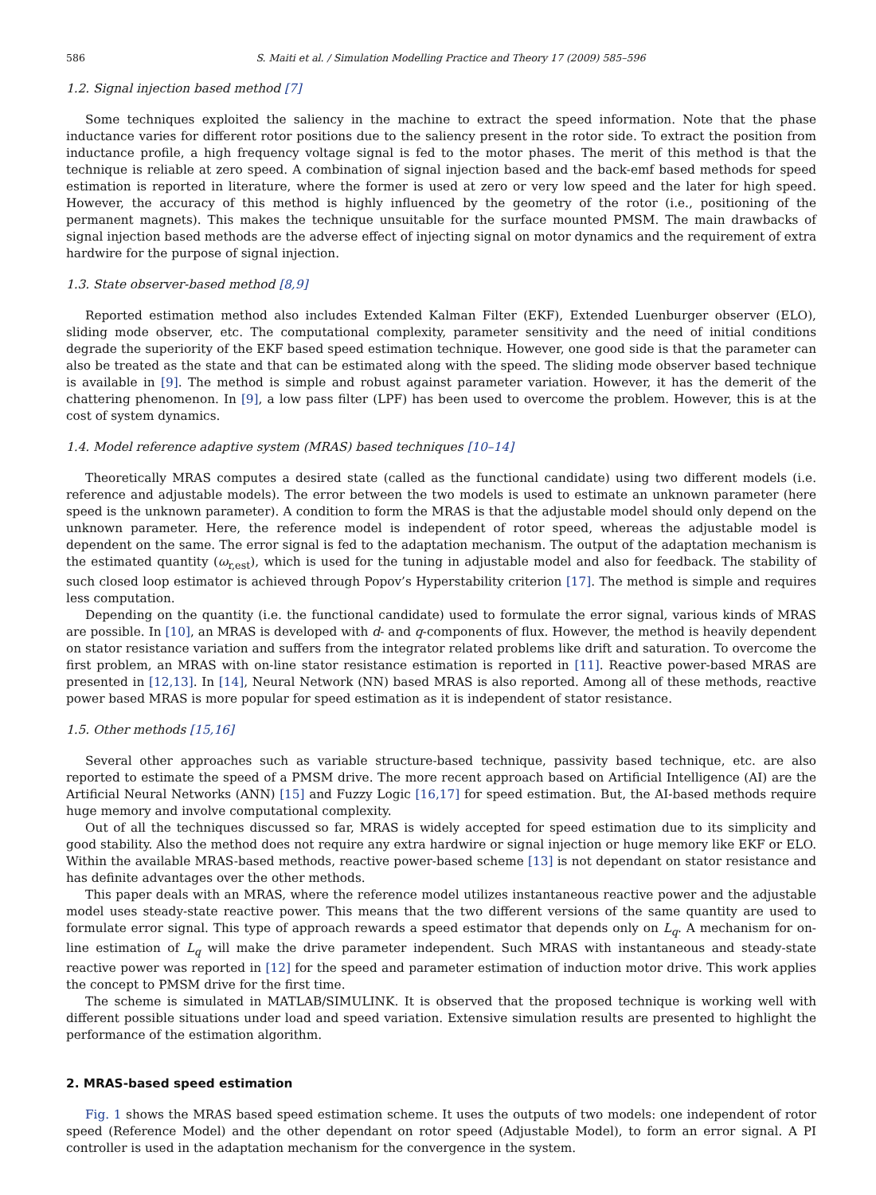586 S. Maiti et al. / Simulation Modelling Practice and Theory 17 (2009) 585–596
1.2. Signal injection based method [7]
Some techniques exploited the saliency in the machine to extract the speed information. Note that the phase inductance varies for different rotor positions due to the saliency present in the rotor side. To extract the position from inductance profile, a high frequency voltage signal is fed to the motor phases. The merit of this method is that the technique is reliable at zero speed. A combination of signal injection based and the back-emf based methods for speed estimation is reported in literature, where the former is used at zero or very low speed and the later for high speed. However, the accuracy of this method is highly influenced by the geometry of the rotor (i.e., positioning of the permanent magnets). This makes the technique unsuitable for the surface mounted PMSM. The main drawbacks of signal injection based methods are the adverse effect of injecting signal on motor dynamics and the requirement of extra hardwire for the purpose of signal injection.
1.3. State observer-based method [8,9]
Reported estimation method also includes Extended Kalman Filter (EKF), Extended Luenburger observer (ELO), sliding mode observer, etc. The computational complexity, parameter sensitivity and the need of initial conditions degrade the superiority of the EKF based speed estimation technique. However, one good side is that the parameter can also be treated as the state and that can be estimated along with the speed. The sliding mode observer based technique is available in [9]. The method is simple and robust against parameter variation. However, it has the demerit of the chattering phenomenon. In [9], a low pass filter (LPF) has been used to overcome the problem. However, this is at the cost of system dynamics.
1.4. Model reference adaptive system (MRAS) based techniques [10–14]
Theoretically MRAS computes a desired state (called as the functional candidate) using two different models (i.e. reference and adjustable models). The error between the two models is used to estimate an unknown parameter (here speed is the unknown parameter). A condition to form the MRAS is that the adjustable model should only depend on the unknown parameter. Here, the reference model is independent of rotor speed, whereas the adjustable model is dependent on the same. The error signal is fed to the adaptation mechanism. The output of the adaptation mechanism is the estimated quantity (ω<sub>r,est</sub>), which is used for the tuning in adjustable model and also for feedback. The stability of such closed loop estimator is achieved through Popov’s Hyperstability criterion [17]. The method is simple and requires less computation.
Depending on the quantity (i.e. the functional candidate) used to formulate the error signal, various kinds of MRAS are possible. In [10], an MRAS is developed with d- and q-components of flux. However, the method is heavily dependent on stator resistance variation and suffers from the integrator related problems like drift and saturation. To overcome the first problem, an MRAS with on-line stator resistance estimation is reported in [11]. Reactive power-based MRAS are presented in [12,13]. In [14], Neural Network (NN) based MRAS is also reported. Among all of these methods, reactive power based MRAS is more popular for speed estimation as it is independent of stator resistance.
1.5. Other methods [15,16]
Several other approaches such as variable structure-based technique, passivity based technique, etc. are also reported to estimate the speed of a PMSM drive. The more recent approach based on Artificial Intelligence (AI) are the Artificial Neural Networks (ANN) [15] and Fuzzy Logic [16,17] for speed estimation. But, the AI-based methods require huge memory and involve computational complexity.
Out of all the techniques discussed so far, MRAS is widely accepted for speed estimation due to its simplicity and good stability. Also the method does not require any extra hardwire or signal injection or huge memory like EKF or ELO. Within the available MRAS-based methods, reactive power-based scheme [13] is not dependant on stator resistance and has definite advantages over the other methods.
This paper deals with an MRAS, where the reference model utilizes instantaneous reactive power and the adjustable model uses steady-state reactive power. This means that the two different versions of the same quantity are used to formulate error signal. This type of approach rewards a speed estimator that depends only on L<sub>q</sub>. A mechanism for on-line estimation of L<sub>q</sub> will make the drive parameter independent. Such MRAS with instantaneous and steady-state reactive power was reported in [12] for the speed and parameter estimation of induction motor drive. This work applies the concept to PMSM drive for the first time.
The scheme is simulated in MATLAB/SIMULINK. It is observed that the proposed technique is working well with different possible situations under load and speed variation. Extensive simulation results are presented to highlight the performance of the estimation algorithm.
2. MRAS-based speed estimation
Fig. 1 shows the MRAS based speed estimation scheme. It uses the outputs of two models: one independent of rotor speed (Reference Model) and the other dependant on rotor speed (Adjustable Model), to form an error signal. A PI controller is used in the adaptation mechanism for the convergence in the system.